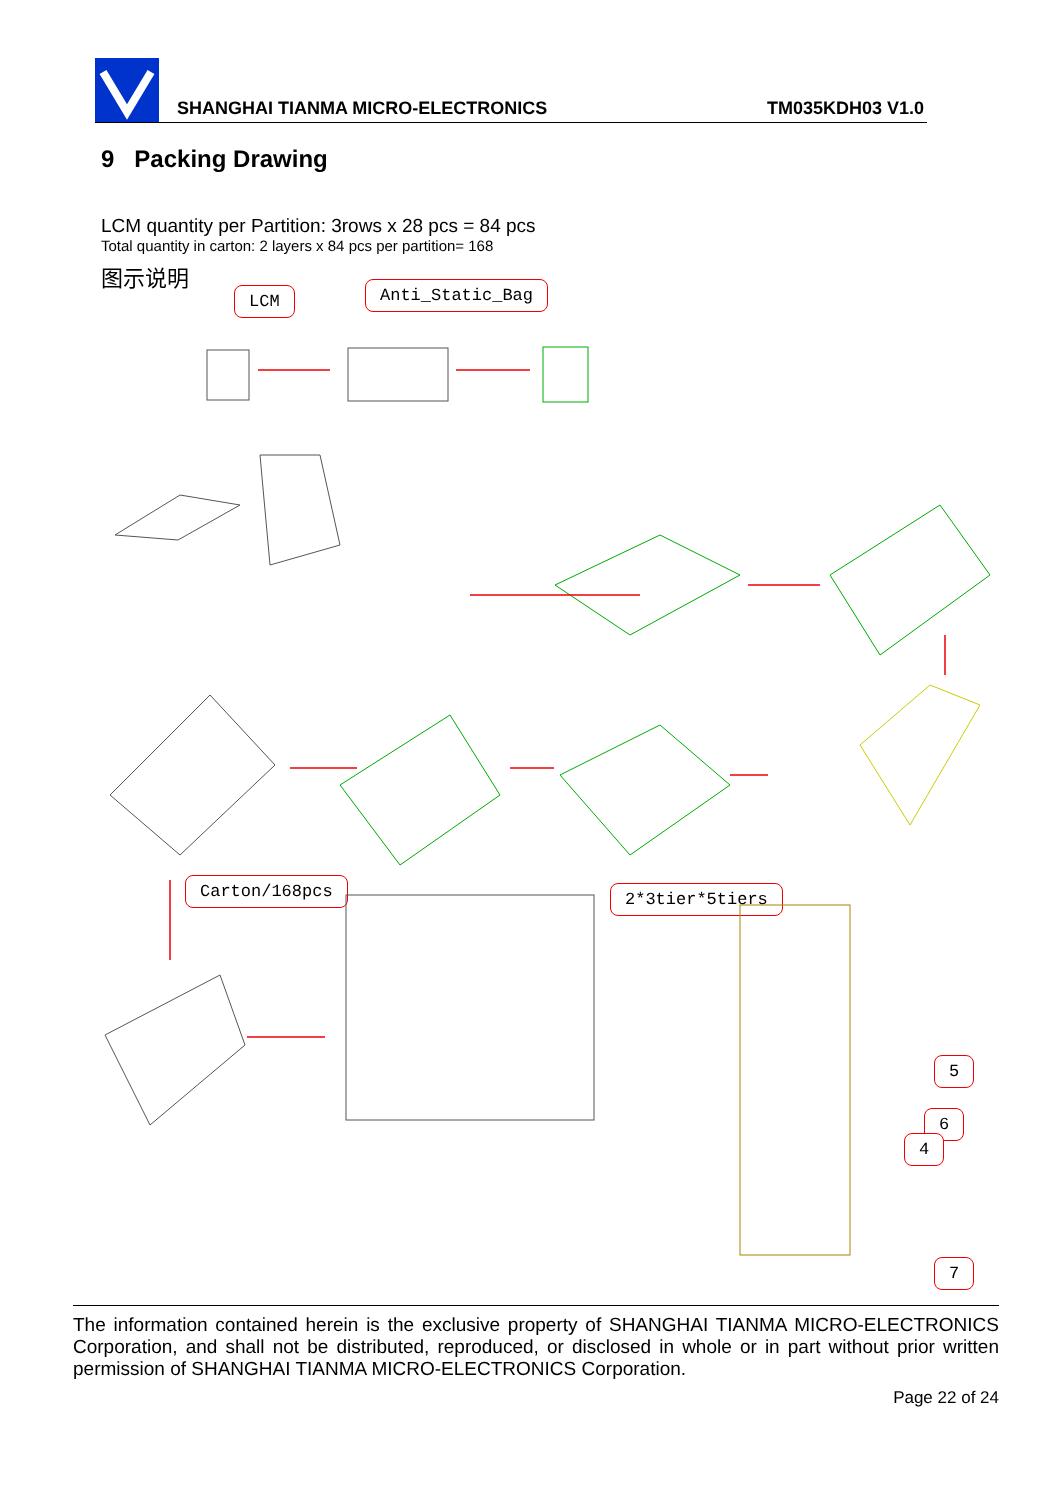SHANGHAI TIANMA MICRO-ELECTRONICS TM035KDH03 V1.0
9 Packing Drawing
LCM quantity per Partition: 3rows x 28 pcs = 84 pcs
Total quantity in carton: 2 layers x 84 pcs per partition= 168
图示说明
LCM Anti_Static_Bag
Carton/168pcs 2*3tier*5tiers
5
6
4
7
The information contained herein is the exclusive property of SHANGHAI TIANMA MICRO-ELECTRONICS Corporation, and shall not be distributed, reproduced, or disclosed in whole or in part without prior written permission of SHANGHAI TIANMA MICRO-ELECTRONICS Corporation.
Page 22 of 24